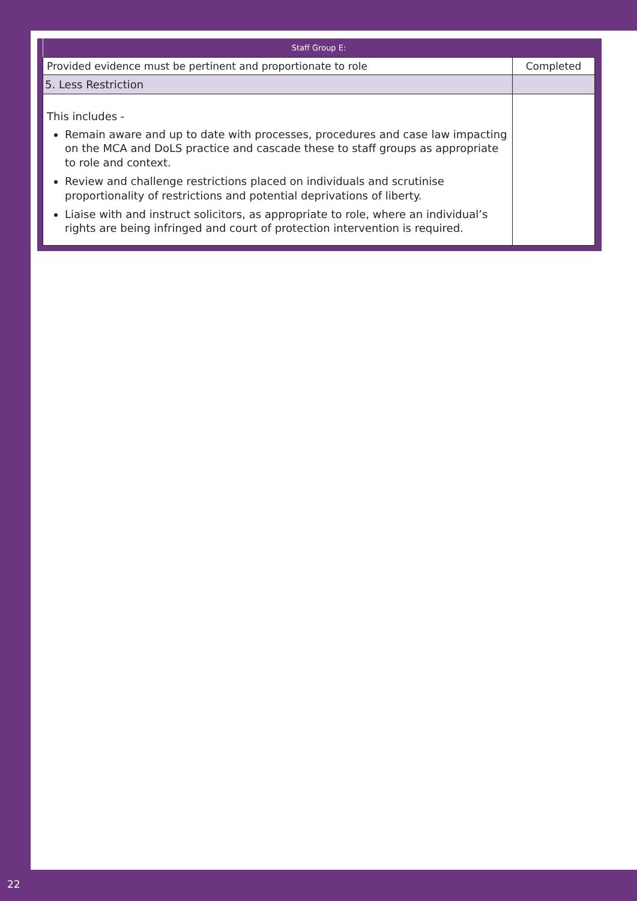| Staff Group E: | |
| --- | --- |
| Provided evidence must be pertinent and proportionate to role | Completed |
| 5. Less Restriction | |
| This includes - Remain aware and up to date with processes, procedures and case law impacting on the MCA and DoLS practice and cascade these to staff groups as appropriate to role and context. Review and challenge restrictions placed on individuals and scrutinise proportionality of restrictions and potential deprivations of liberty. Liaise with and instruct solicitors, as appropriate to role, where an individual’s rights are being infringed and court of protection intervention is required. | |
22